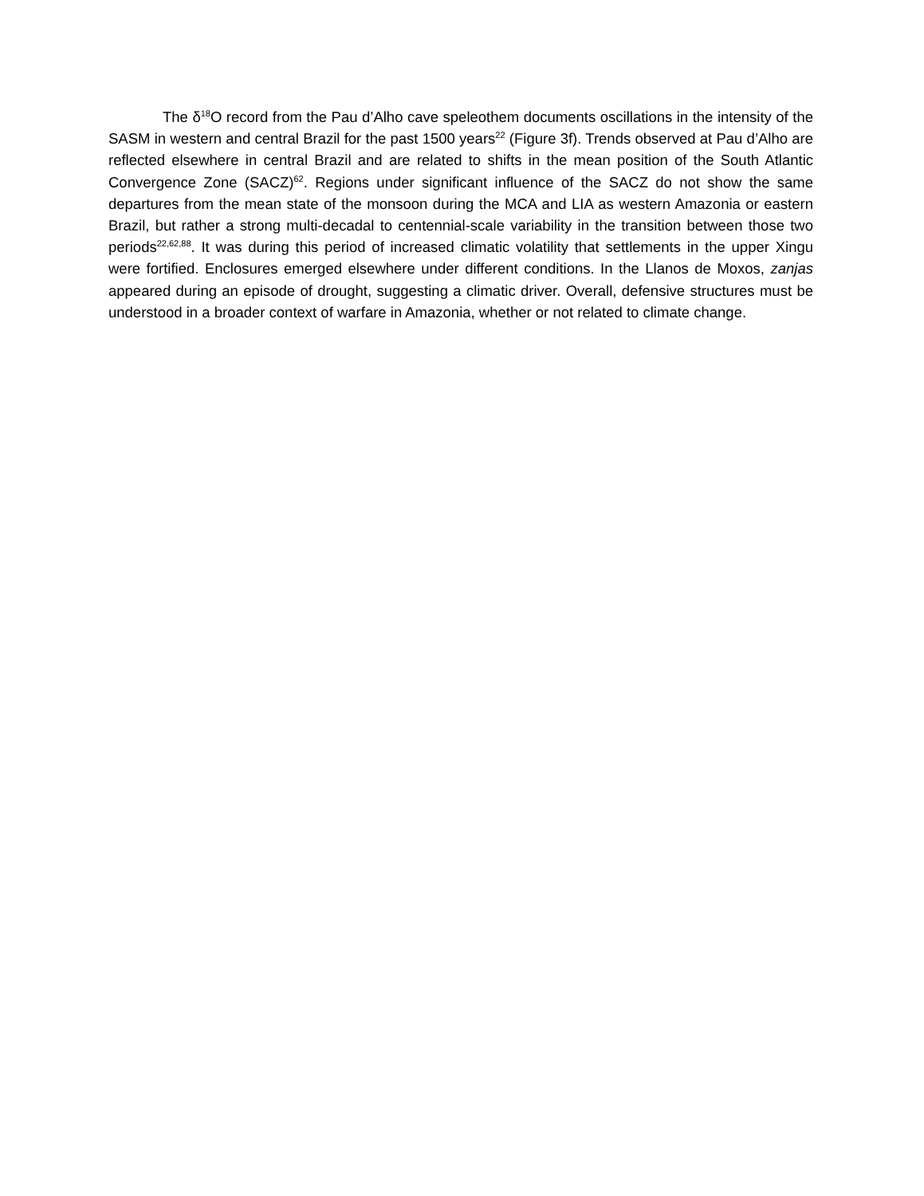The δ<sup>18</sup>O record from the Pau d’Alho cave speleothem documents oscillations in the intensity of the SASM in western and central Brazil for the past 1500 years<sup>22</sup> (Figure 3f). Trends observed at Pau d’Alho are reflected elsewhere in central Brazil and are related to shifts in the mean position of the South Atlantic Convergence Zone (SACZ)<sup>62</sup>. Regions under significant influence of the SACZ do not show the same departures from the mean state of the monsoon during the MCA and LIA as western Amazonia or eastern Brazil, but rather a strong multi-decadal to centennial-scale variability in the transition between those two periods<sup>22,62,88</sup>. It was during this period of increased climatic volatility that settlements in the upper Xingu were fortified. Enclosures emerged elsewhere under different conditions. In the Llanos de Moxos, zanjas appeared during an episode of drought, suggesting a climatic driver. Overall, defensive structures must be understood in a broader context of warfare in Amazonia, whether or not related to climate change.